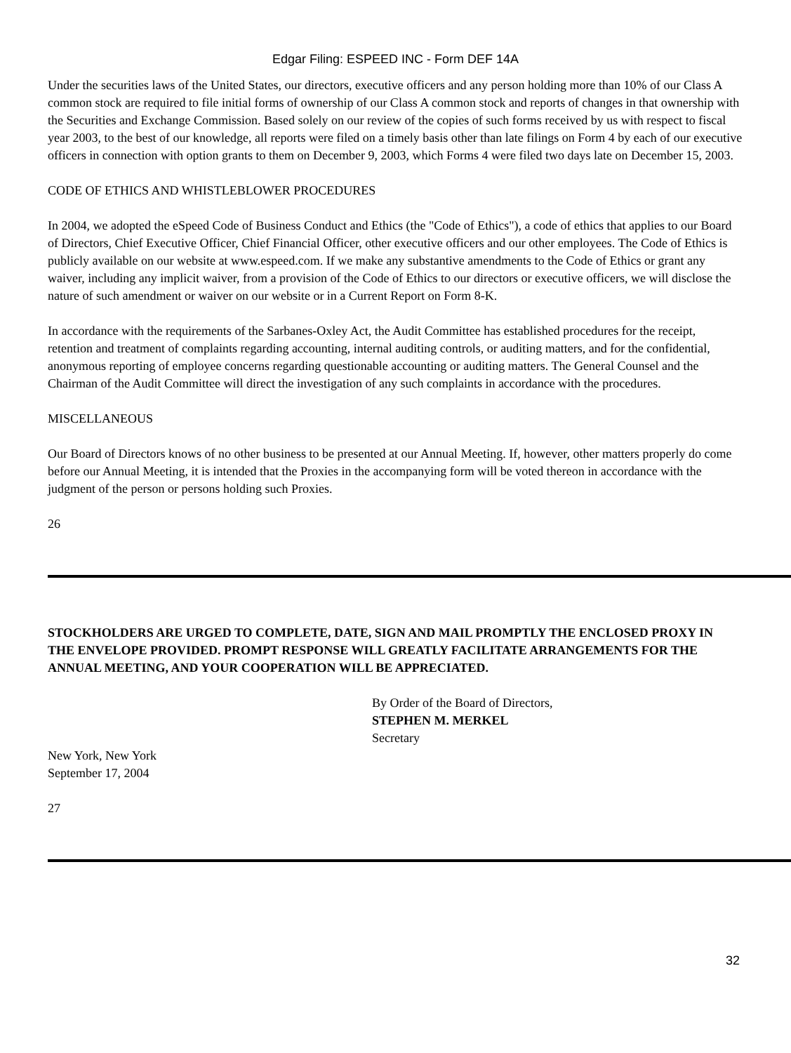Edgar Filing: ESPEED INC - Form DEF 14A
Under the securities laws of the United States, our directors, executive officers and any person holding more than 10% of our Class A common stock are required to file initial forms of ownership of our Class A common stock and reports of changes in that ownership with the Securities and Exchange Commission. Based solely on our review of the copies of such forms received by us with respect to fiscal year 2003, to the best of our knowledge, all reports were filed on a timely basis other than late filings on Form 4 by each of our executive officers in connection with option grants to them on December 9, 2003, which Forms 4 were filed two days late on December 15, 2003.
CODE OF ETHICS AND WHISTLEBLOWER PROCEDURES
In 2004, we adopted the eSpeed Code of Business Conduct and Ethics (the "Code of Ethics"), a code of ethics that applies to our Board of Directors, Chief Executive Officer, Chief Financial Officer, other executive officers and our other employees. The Code of Ethics is publicly available on our website at www.espeed.com. If we make any substantive amendments to the Code of Ethics or grant any waiver, including any implicit waiver, from a provision of the Code of Ethics to our directors or executive officers, we will disclose the nature of such amendment or waiver on our website or in a Current Report on Form 8-K.
In accordance with the requirements of the Sarbanes-Oxley Act, the Audit Committee has established procedures for the receipt, retention and treatment of complaints regarding accounting, internal auditing controls, or auditing matters, and for the confidential, anonymous reporting of employee concerns regarding questionable accounting or auditing matters. The General Counsel and the Chairman of the Audit Committee will direct the investigation of any such complaints in accordance with the procedures.
MISCELLANEOUS
Our Board of Directors knows of no other business to be presented at our Annual Meeting. If, however, other matters properly do come before our Annual Meeting, it is intended that the Proxies in the accompanying form will be voted thereon in accordance with the judgment of the person or persons holding such Proxies.
26
STOCKHOLDERS ARE URGED TO COMPLETE, DATE, SIGN AND MAIL PROMPTLY THE ENCLOSED PROXY IN THE ENVELOPE PROVIDED. PROMPT RESPONSE WILL GREATLY FACILITATE ARRANGEMENTS FOR THE ANNUAL MEETING, AND YOUR COOPERATION WILL BE APPRECIATED.
By Order of the Board of Directors,
STEPHEN M. MERKEL
Secretary
New York, New York
September 17, 2004
27
32